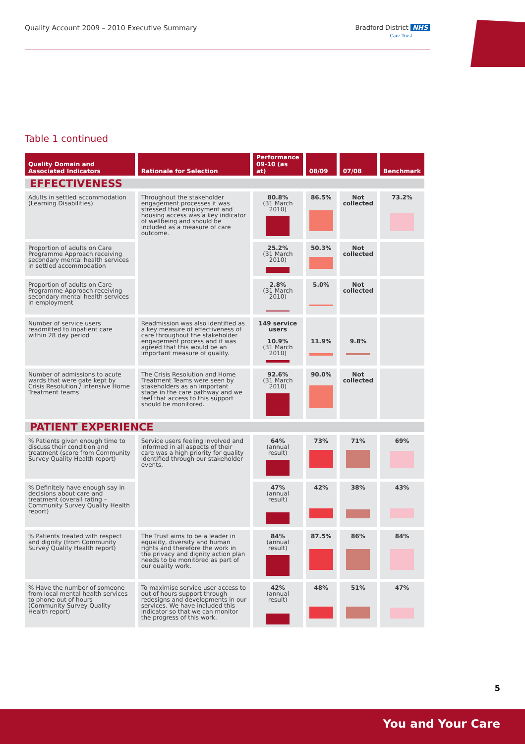Quality Account 2009 – 2010 Executive Summary Bradford District NHS
Care Trust
Table 1 continued
| Quality Domain and Associated Indicators | Rationale for Selection | Performance 09-10 (as at) | 08/09 | 07/08 | Benchmark |
| --- | --- | --- | --- | --- | --- |
| EFFECTIVENESS | | | | | |
| Adults in settled accommodation (Learning Disabilities) | Throughout the stakeholder engagement processes it was stressed that employment and housing access was a key indicator of wellbeing and should be included as a measure of care outcome. | 80.8% (31 March 2010) | 86.5% | Not collected | 73.2% |
| Proportion of adults on Care Programme Approach receiving secondary mental health services in settled accommodation | | 25.2% (31 March 2010) | 50.3% | Not collected | |
| Proportion of adults on Care Programme Approach receiving secondary mental health services in employment | | 2.8% (31 March 2010) | 5.0% | Not collected | |
| Number of service users readmitted to inpatient care within 28 day period | Readmission was also identified as a key measure of effectiveness of care throughout the stakeholder engagement process and it was agreed that this would be an important measure of quality. | 149 service users 10.9% (31 March 2010) | 11.9% | 9.8% | |
| Number of admissions to acute wards that were gate kept by Crisis Resolution / Intensive Home Treatment teams | The Crisis Resolution and Home Treatment Teams were seen by stakeholders as an important stage in the care pathway and we feel that access to this support should be monitored. | 92.6% (31 March 2010) | 90.0% | Not collected | |
| PATIENT EXPERIENCE | | | | | |
| % Patients given enough time to discuss their condition and treatment (score from Community Survey Quality Health report) | Service users feeling involved and informed in all aspects of their care was a high priority for quality identified through our stakeholder events. | 64% (annual result) | 73% | 71% | 69% |
| % Definitely have enough say in decisions about care and treatment (overall rating – Community Survey Quality Health report) | | 47% (annual result) | 42% | 38% | 43% |
| % Patients treated with respect and dignity (from Community Survey Quality Health report) | The Trust aims to be a leader in equality, diversity and human rights and therefore the work in the privacy and dignity action plan needs to be monitored as part of our quality work. | 84% (annual result) | 87.5% | 86% | 84% |
| % Have the number of someone from local mental health services to phone out of hours (Community Survey Quality Health report) | To maximise service user access to out of hours support through redesigns and developments in our services. We have included this indicator so that we can monitor the progress of this work. | 42% (annual result) | 48% | 51% | 47% |
5
You and Your Care